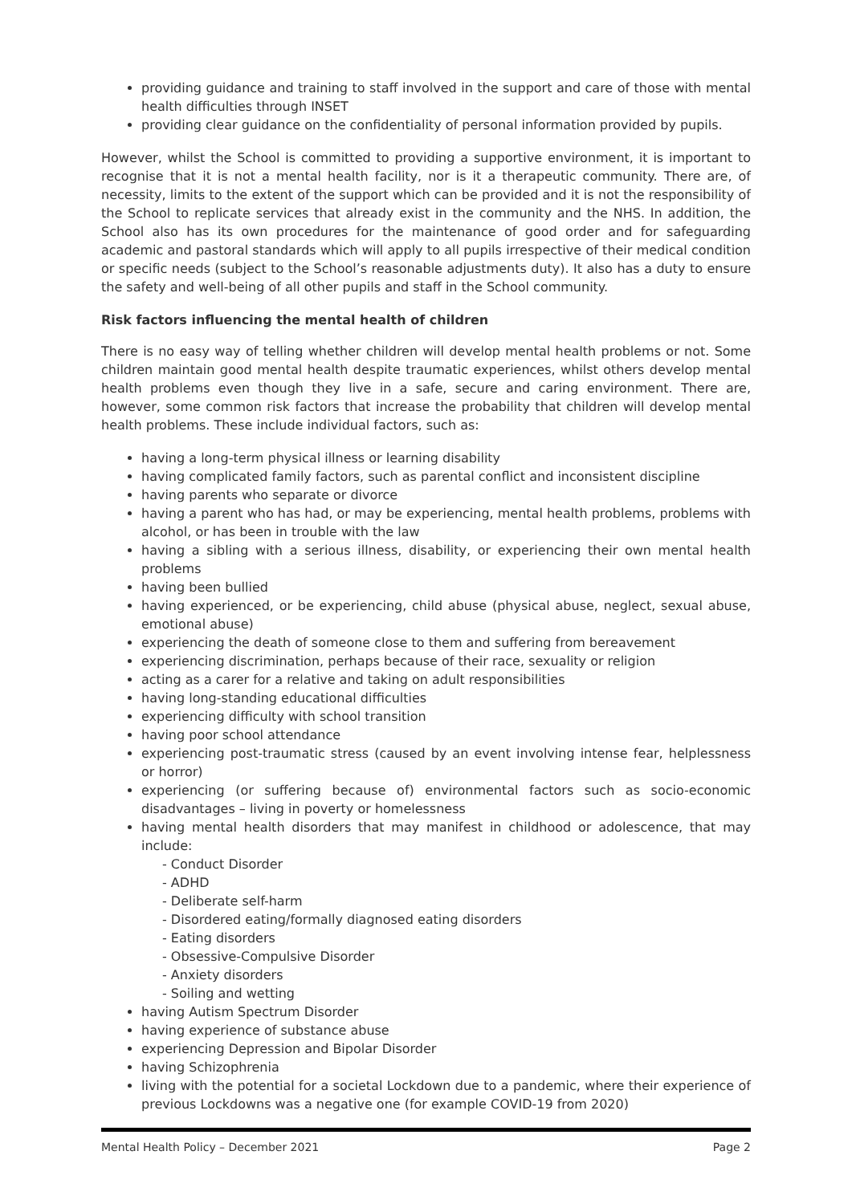providing guidance and training to staff involved in the support and care of those with mental health difficulties through INSET
providing clear guidance on the confidentiality of personal information provided by pupils.
However, whilst the School is committed to providing a supportive environment, it is important to recognise that it is not a mental health facility, nor is it a therapeutic community. There are, of necessity, limits to the extent of the support which can be provided and it is not the responsibility of the School to replicate services that already exist in the community and the NHS. In addition, the School also has its own procedures for the maintenance of good order and for safeguarding academic and pastoral standards which will apply to all pupils irrespective of their medical condition or specific needs (subject to the School’s reasonable adjustments duty). It also has a duty to ensure the safety and well-being of all other pupils and staff in the School community.
Risk factors influencing the mental health of children
There is no easy way of telling whether children will develop mental health problems or not. Some children maintain good mental health despite traumatic experiences, whilst others develop mental health problems even though they live in a safe, secure and caring environment. There are, however, some common risk factors that increase the probability that children will develop mental health problems. These include individual factors, such as:
having a long-term physical illness or learning disability
having complicated family factors, such as parental conflict and inconsistent discipline
having parents who separate or divorce
having a parent who has had, or may be experiencing, mental health problems, problems with alcohol, or has been in trouble with the law
having a sibling with a serious illness, disability, or experiencing their own mental health problems
having been bullied
having experienced, or be experiencing, child abuse (physical abuse, neglect, sexual abuse, emotional abuse)
experiencing the death of someone close to them and suffering from bereavement
experiencing discrimination, perhaps because of their race, sexuality or religion
acting as a carer for a relative and taking on adult responsibilities
having long-standing educational difficulties
experiencing difficulty with school transition
having poor school attendance
experiencing post-traumatic stress (caused by an event involving intense fear, helplessness or horror)
experiencing (or suffering because of) environmental factors such as socio-economic disadvantages – living in poverty or homelessness
having mental health disorders that may manifest in childhood or adolescence, that may include:
- Conduct Disorder
- ADHD
- Deliberate self-harm
- Disordered eating/formally diagnosed eating disorders
- Eating disorders
- Obsessive-Compulsive Disorder
- Anxiety disorders
- Soiling and wetting
having Autism Spectrum Disorder
having experience of substance abuse
experiencing Depression and Bipolar Disorder
having Schizophrenia
living with the potential for a societal Lockdown due to a pandemic, where their experience of previous Lockdowns was a negative one (for example COVID-19 from 2020)
Mental Health Policy – December 2021 Page 2